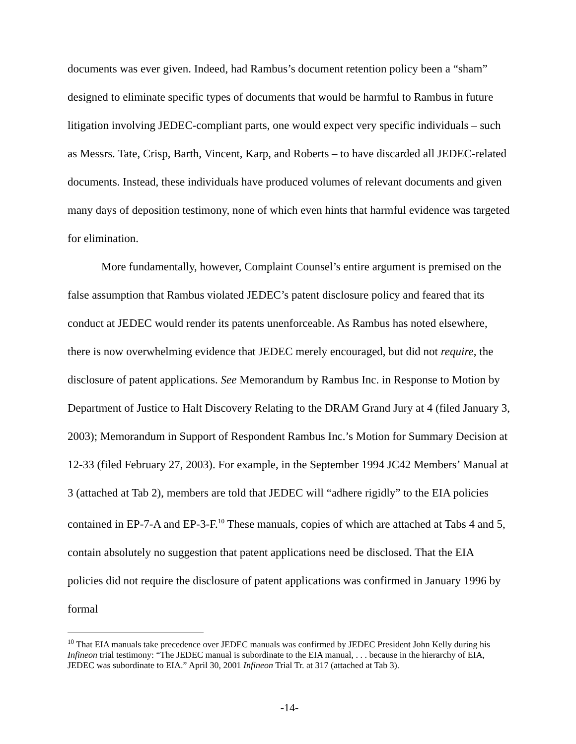documents was ever given. Indeed, had Rambus’s document retention policy been a “sham” designed to eliminate specific types of documents that would be harmful to Rambus in future litigation involving JEDEC-compliant parts, one would expect very specific individuals – such as Messrs. Tate, Crisp, Barth, Vincent, Karp, and Roberts – to have discarded all JEDEC-related documents. Instead, these individuals have produced volumes of relevant documents and given many days of deposition testimony, none of which even hints that harmful evidence was targeted for elimination.
More fundamentally, however, Complaint Counsel’s entire argument is premised on the false assumption that Rambus violated JEDEC’s patent disclosure policy and feared that its conduct at JEDEC would render its patents unenforceable. As Rambus has noted elsewhere, there is now overwhelming evidence that JEDEC merely encouraged, but did not require, the disclosure of patent applications. See Memorandum by Rambus Inc. in Response to Motion by Department of Justice to Halt Discovery Relating to the DRAM Grand Jury at 4 (filed January 3, 2003); Memorandum in Support of Respondent Rambus Inc.’s Motion for Summary Decision at 12-33 (filed February 27, 2003). For example, in the September 1994 JC42 Members’ Manual at 3 (attached at Tab 2), members are told that JEDEC will “adhere rigidly” to the EIA policies contained in EP-7-A and EP-3-F.<sup>10</sup> These manuals, copies of which are attached at Tabs 4 and 5, contain absolutely no suggestion that patent applications need be disclosed. That the EIA policies did not require the disclosure of patent applications was confirmed in January 1996 by formal
<sup>10</sup> That EIA manuals take precedence over JEDEC manuals was confirmed by JEDEC President John Kelly during his Infineon trial testimony: “The JEDEC manual is subordinate to the EIA manual, . . . because in the hierarchy of EIA, JEDEC was subordinate to EIA.” April 30, 2001 Infineon Trial Tr. at 317 (attached at Tab 3).
-14-